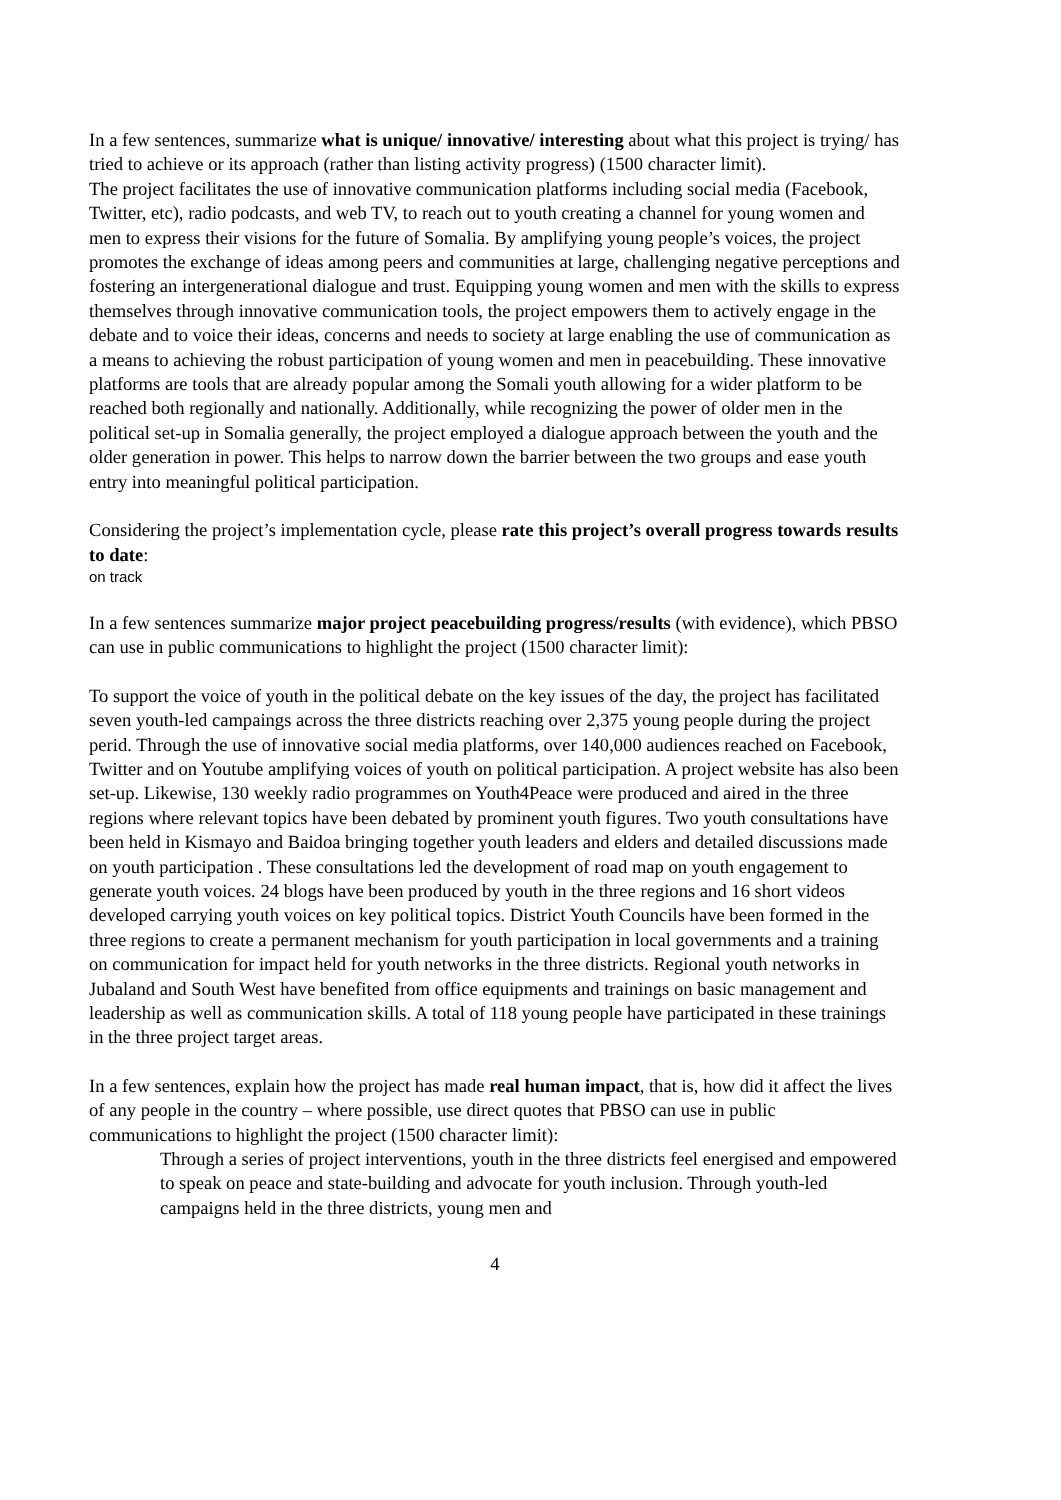In a few sentences, summarize what is unique/ innovative/ interesting about what this project is trying/ has tried to achieve or its approach (rather than listing activity progress) (1500 character limit).
The project facilitates the use of innovative communication platforms including social media (Facebook, Twitter, etc), radio podcasts, and web TV, to reach out to youth creating a channel for young women and men to express their visions for the future of Somalia. By amplifying young people’s voices, the project promotes the exchange of ideas among peers and communities at large, challenging negative perceptions and fostering an intergenerational dialogue and trust. Equipping young women and men with the skills to express themselves through innovative communication tools, the project empowers them to actively engage in the debate and to voice their ideas, concerns and needs to society at large enabling the use of communication as a means to achieving the robust participation of young women and men in peacebuilding. These innovative platforms are tools that are already popular among the Somali youth allowing for a wider platform to be reached both regionally and nationally. Additionally, while recognizing the power of older men in the political set-up in Somalia generally, the project employed a dialogue approach between the youth and the older generation in power. This helps to narrow down the barrier between the two groups and ease youth entry into meaningful political participation.
Considering the project’s implementation cycle, please rate this project’s overall progress towards results to date:
on track
In a few sentences summarize major project peacebuilding progress/results (with evidence), which PBSO can use in public communications to highlight the project (1500 character limit):
To support the voice of youth in the political debate on the key issues of the day, the project has facilitated seven youth-led campaings across the three districts reaching over 2,375 young people during the project perid. Through the use of innovative social media platforms, over 140,000 audiences reached on Facebook, Twitter and on Youtube amplifying voices of youth on political participation. A project website has also been set-up. Likewise, 130 weekly radio programmes on Youth4Peace were produced and aired in the three regions where relevant topics have been debated by prominent youth figures. Two youth consultations have been held in Kismayo and Baidoa bringing together youth leaders and elders and detailed discussions made on youth participation . These consultations led the development of road map on youth engagement to generate youth voices. 24 blogs have been produced by youth in the three regions and 16 short videos developed carrying youth voices on key political topics. District Youth Councils have been formed in the three regions to create a permanent mechanism for youth participation in local governments and a training on communication for impact held for youth networks in the three districts. Regional youth networks in Jubaland and South West have benefited from office equipments and trainings on basic management and leadership as well as communication skills. A total of 118 young people have participated in these trainings in the three project target areas.
In a few sentences, explain how the project has made real human impact, that is, how did it affect the lives of any people in the country – where possible, use direct quotes that PBSO can use in public communications to highlight the project (1500 character limit):
Through a series of project interventions, youth in the three districts feel energised and empowered to speak on peace and state-building and advocate for youth inclusion. Through youth-led campaigns held in the three districts, young men and
4